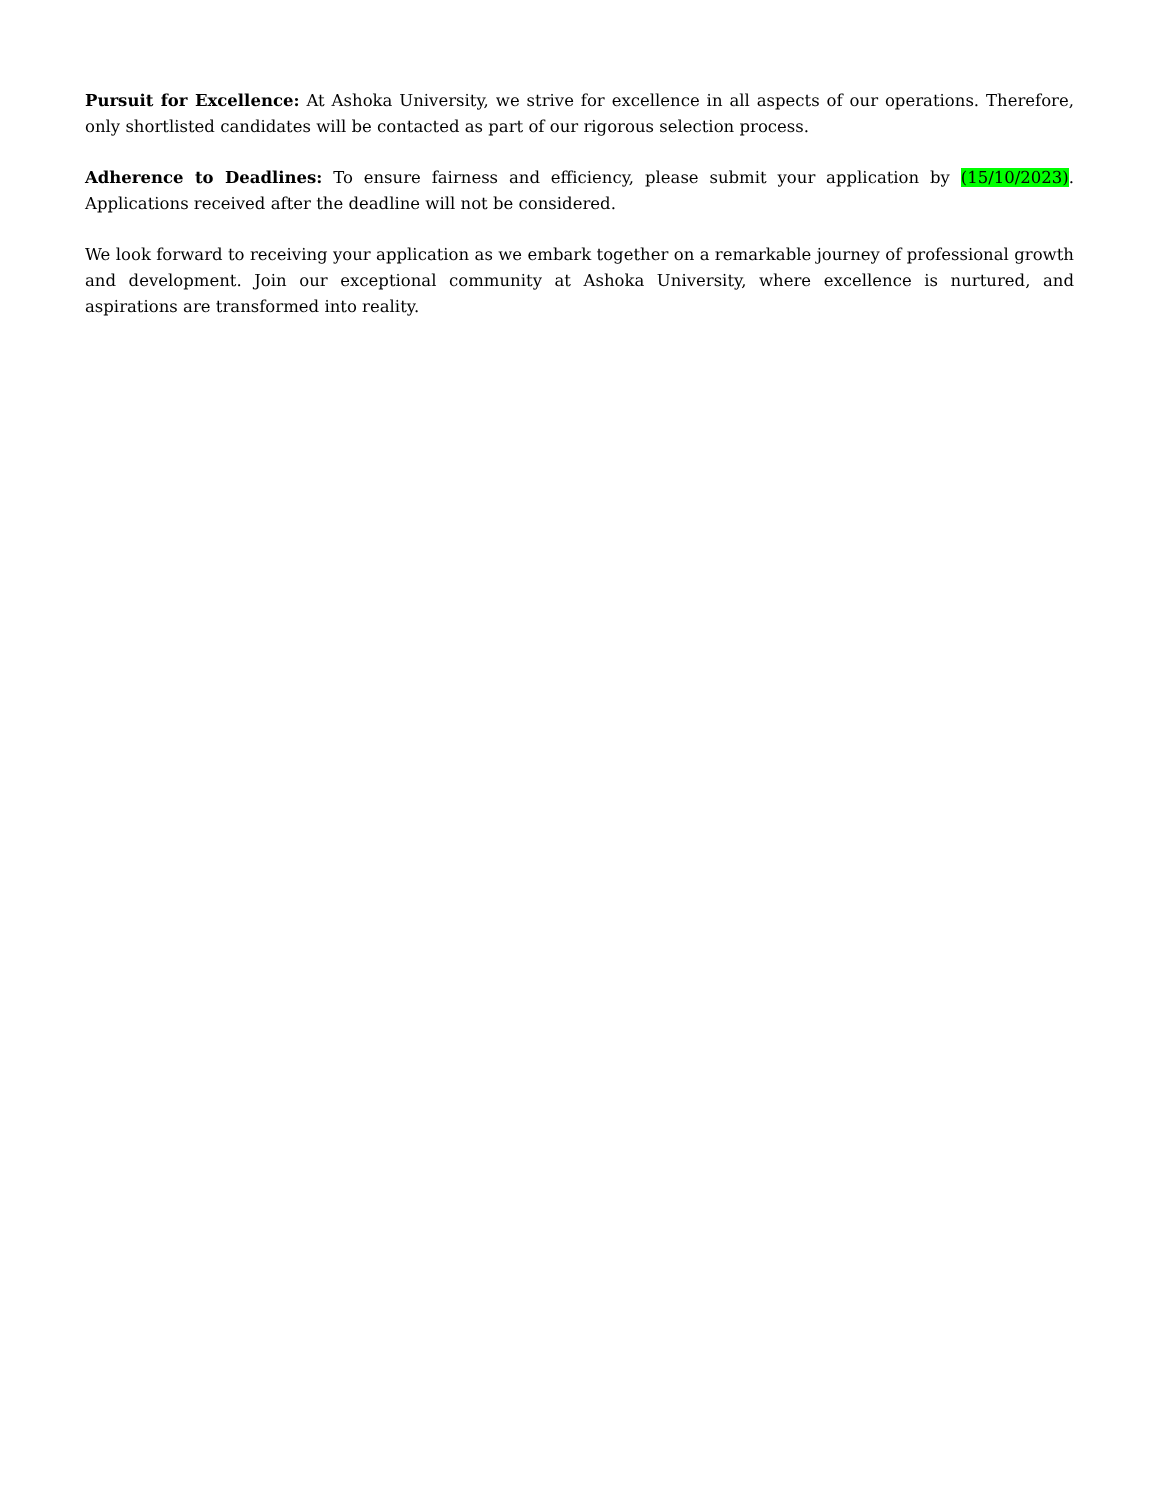Pursuit for Excellence: At Ashoka University, we strive for excellence in all aspects of our operations. Therefore, only shortlisted candidates will be contacted as part of our rigorous selection process.
Adherence to Deadlines: To ensure fairness and efficiency, please submit your application by (15/10/2023). Applications received after the deadline will not be considered.
We look forward to receiving your application as we embark together on a remarkable journey of professional growth and development. Join our exceptional community at Ashoka University, where excellence is nurtured, and aspirations are transformed into reality.